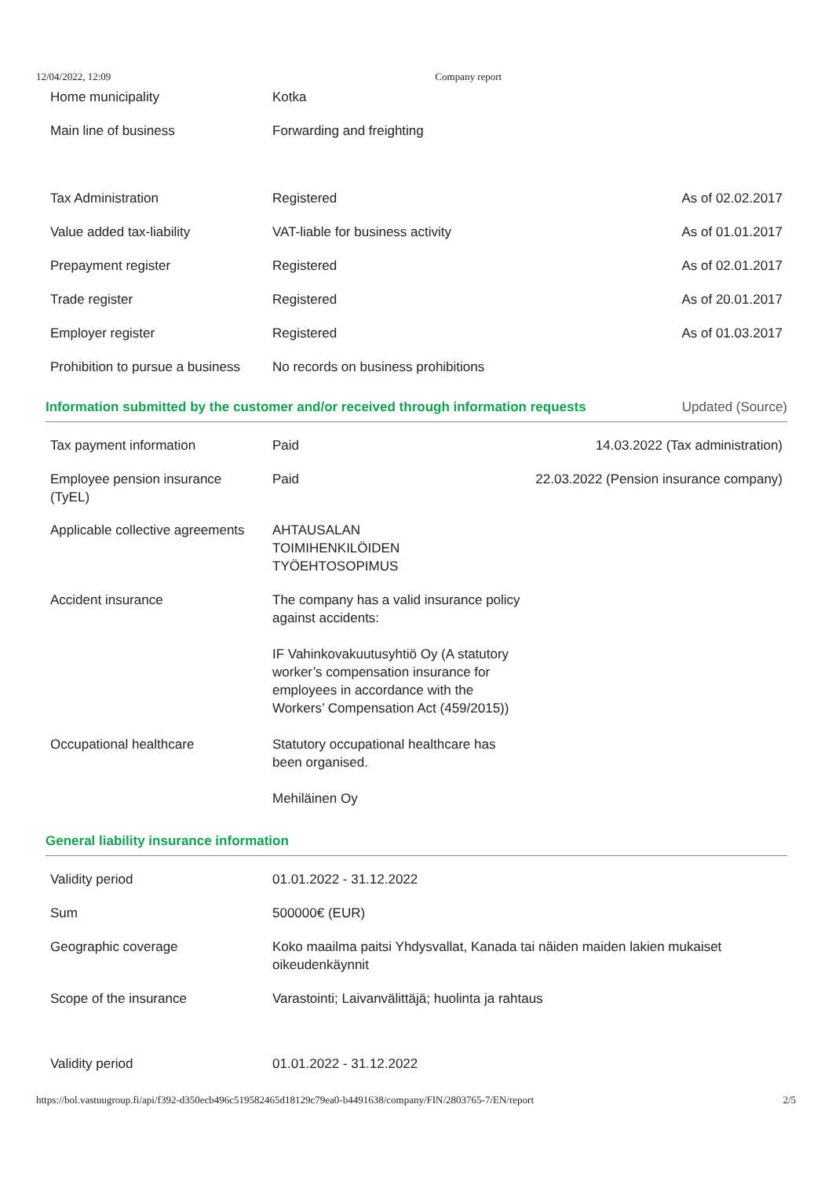12/04/2022, 12:09 Company report
| Home municipality | Kotka | |
| Main line of business | Forwarding and freighting | |
| Tax Administration | Registered | As of 02.02.2017 |
| Value added tax-liability | VAT-liable for business activity | As of 01.01.2017 |
| Prepayment register | Registered | As of 02.01.2017 |
| Trade register | Registered | As of 20.01.2017 |
| Employer register | Registered | As of 01.03.2017 |
| Prohibition to pursue a business | No records on business prohibitions | |
Information submitted by the customer and/or received through information requests Updated (Source)
| Tax payment information | Paid | 14.03.2022 (Tax administration) |
| Employee pension insurance (TyEL) | Paid | 22.03.2022 (Pension insurance company) |
| Applicable collective agreements | AHTAUSALAN TOIMIHENKILÖIDEN TYÖEHTOSOPIMUS | |
| Accident insurance | The company has a valid insurance policy against accidents: IF Vahinkovakuutusyhtiö Oy (A statutory worker’s compensation insurance for employees in accordance with the Workers’ Compensation Act (459/2015)) | |
| Occupational healthcare | Statutory occupational healthcare has been organised. Mehiläinen Oy | |
General liability insurance information
| Validity period | 01.01.2022 - 31.12.2022 |
| Sum | 500000€ (EUR) |
| Geographic coverage | Koko maailma paitsi Yhdysvallat, Kanada tai näiden maiden lakien mukaiset oikeudenkäynnit |
| Scope of the insurance | Varastointi; Laivanvälittäjä; huolinta ja rahtaus |
| Validity period | 01.01.2022 - 31.12.2022 |
https://bol.vastuugroup.fi/api/f392-d350ecb496c519582465d18129c79ea0-b4491638/company/FIN/2803765-7/EN/report 2/5